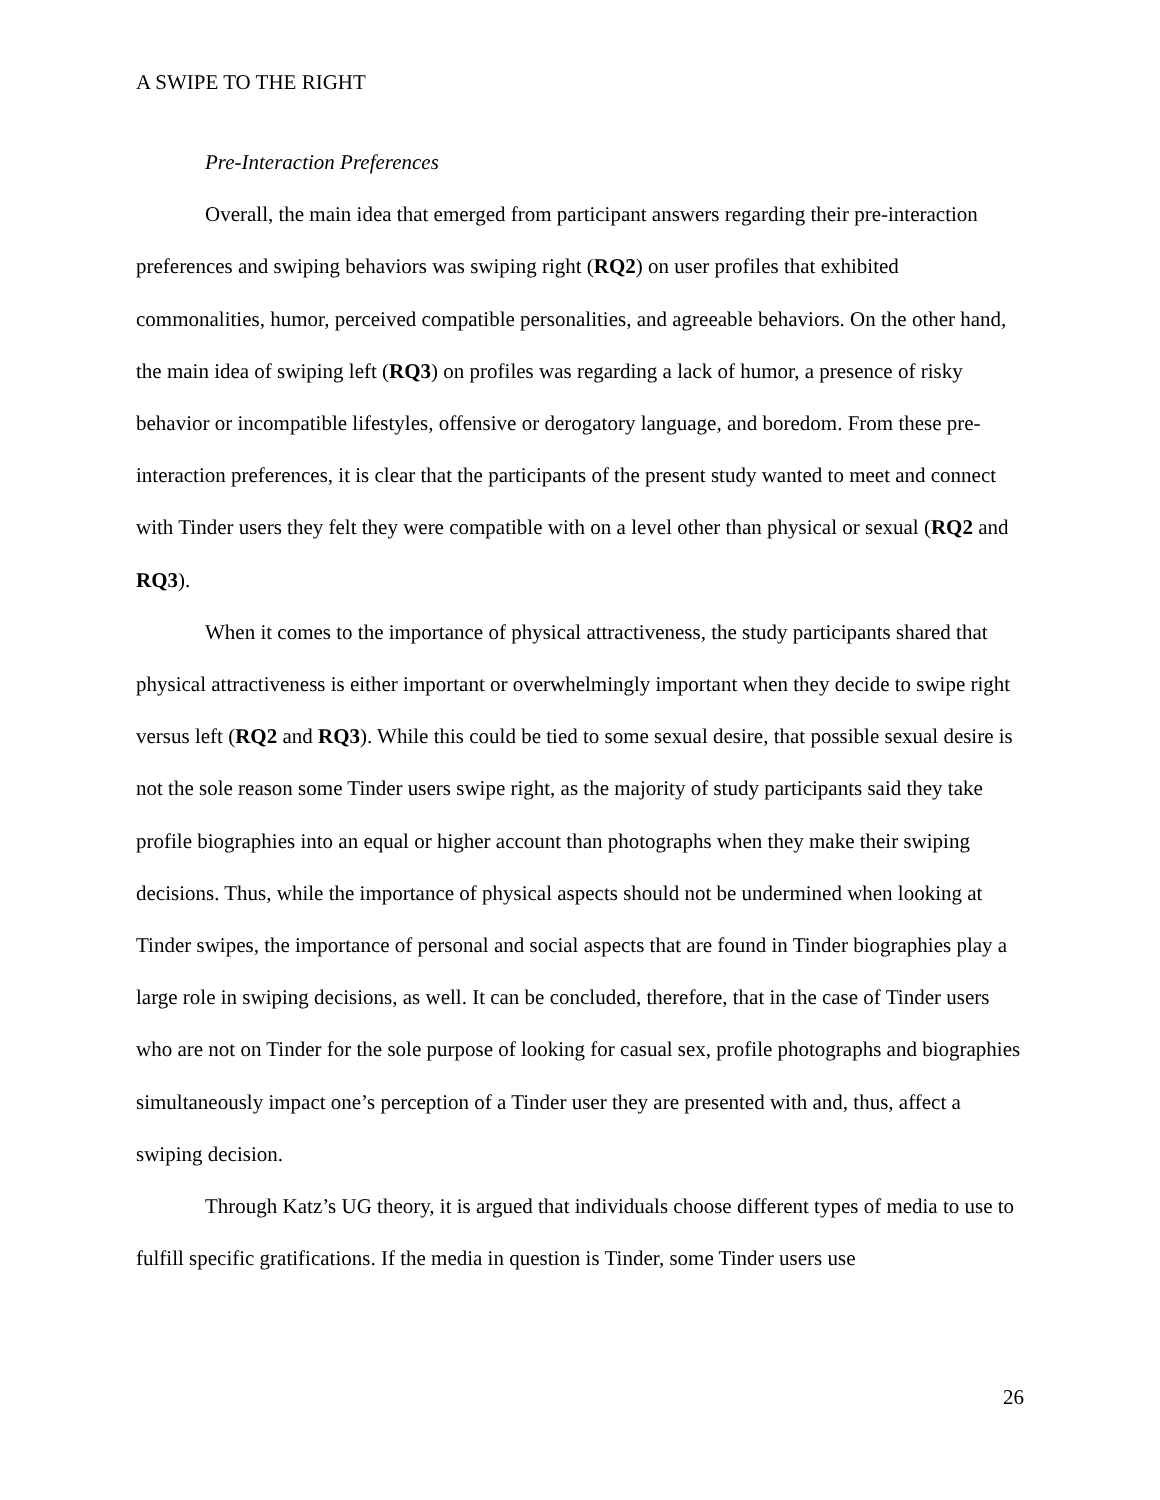A SWIPE TO THE RIGHT
Pre-Interaction Preferences
Overall, the main idea that emerged from participant answers regarding their pre-interaction preferences and swiping behaviors was swiping right (RQ2) on user profiles that exhibited commonalities, humor, perceived compatible personalities, and agreeable behaviors. On the other hand, the main idea of swiping left (RQ3) on profiles was regarding a lack of humor, a presence of risky behavior or incompatible lifestyles, offensive or derogatory language, and boredom. From these pre-interaction preferences, it is clear that the participants of the present study wanted to meet and connect with Tinder users they felt they were compatible with on a level other than physical or sexual (RQ2 and RQ3).
When it comes to the importance of physical attractiveness, the study participants shared that physical attractiveness is either important or overwhelmingly important when they decide to swipe right versus left (RQ2 and RQ3). While this could be tied to some sexual desire, that possible sexual desire is not the sole reason some Tinder users swipe right, as the majority of study participants said they take profile biographies into an equal or higher account than photographs when they make their swiping decisions. Thus, while the importance of physical aspects should not be undermined when looking at Tinder swipes, the importance of personal and social aspects that are found in Tinder biographies play a large role in swiping decisions, as well. It can be concluded, therefore, that in the case of Tinder users who are not on Tinder for the sole purpose of looking for casual sex, profile photographs and biographies simultaneously impact one’s perception of a Tinder user they are presented with and, thus, affect a swiping decision.
Through Katz’s UG theory, it is argued that individuals choose different types of media to use to fulfill specific gratifications. If the media in question is Tinder, some Tinder users use
26